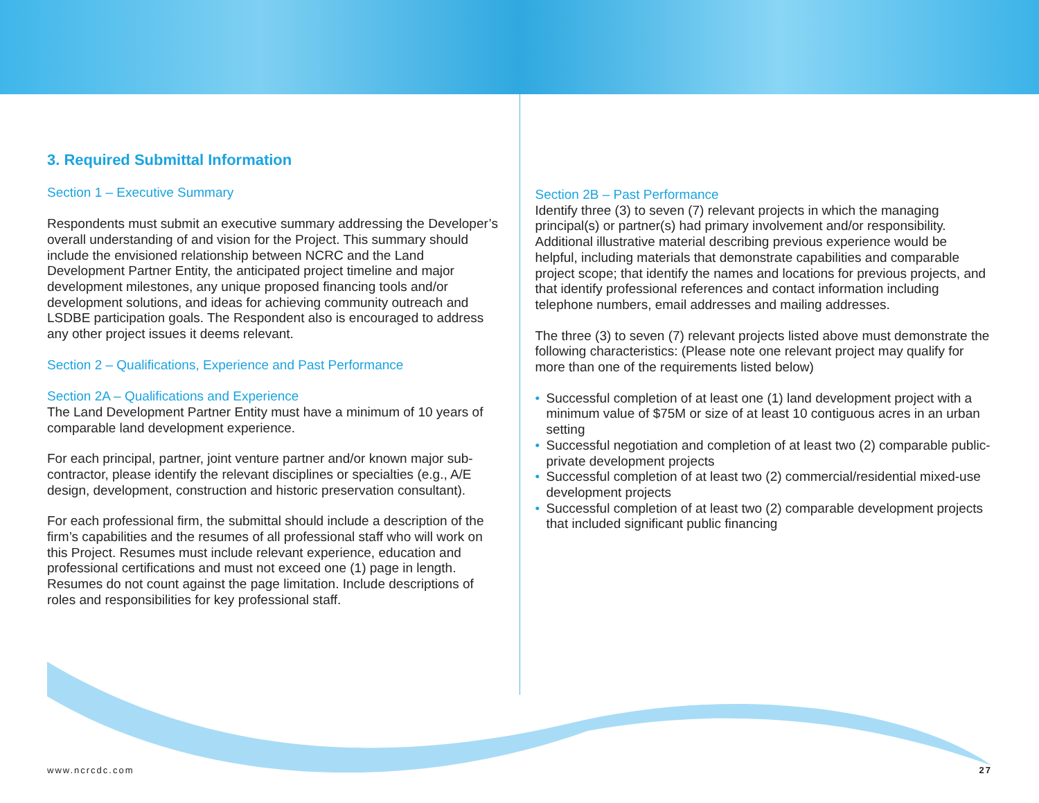3. Required Submittal Information
Section 1 – Executive Summary
Respondents must submit an executive summary addressing the Developer’s overall understanding of and vision for the Project. This summary should include the envisioned relationship between NCRC and the Land Development Partner Entity, the anticipated project timeline and major development milestones, any unique proposed financing tools and/or development solutions, and ideas for achieving community outreach and LSDBE participation goals. The Respondent also is encouraged to address any other project issues it deems relevant.
Section 2 – Qualifications, Experience and Past Performance
Section 2A – Qualifications and Experience
The Land Development Partner Entity must have a minimum of 10 years of comparable land development experience.
For each principal, partner, joint venture partner and/or known major sub-contractor, please identify the relevant disciplines or specialties (e.g., A/E design, development, construction and historic preservation consultant).
For each professional firm, the submittal should include a description of the firm’s capabilities and the resumes of all professional staff who will work on this Project. Resumes must include relevant experience, education and professional certifications and must not exceed one (1) page in length. Resumes do not count against the page limitation. Include descriptions of roles and responsibilities for key professional staff.
Section 2B – Past Performance
Identify three (3) to seven (7) relevant projects in which the managing principal(s) or partner(s) had primary involvement and/or responsibility. Additional illustrative material describing previous experience would be helpful, including materials that demonstrate capabilities and comparable project scope; that identify the names and locations for previous projects, and that identify professional references and contact information including telephone numbers, email addresses and mailing addresses.
The three (3) to seven (7) relevant projects listed above must demonstrate the following characteristics: (Please note one relevant project may qualify for more than one of the requirements listed below)
• Successful completion of at least one (1) land development project with a minimum value of $75M or size of at least 10 contiguous acres in an urban setting
• Successful negotiation and completion of at least two (2) comparable public-private development projects
• Successful completion of at least two (2) commercial/residential mixed-use development projects
• Successful completion of at least two (2) comparable development projects that included significant public financing
www.ncrcdc.com 27